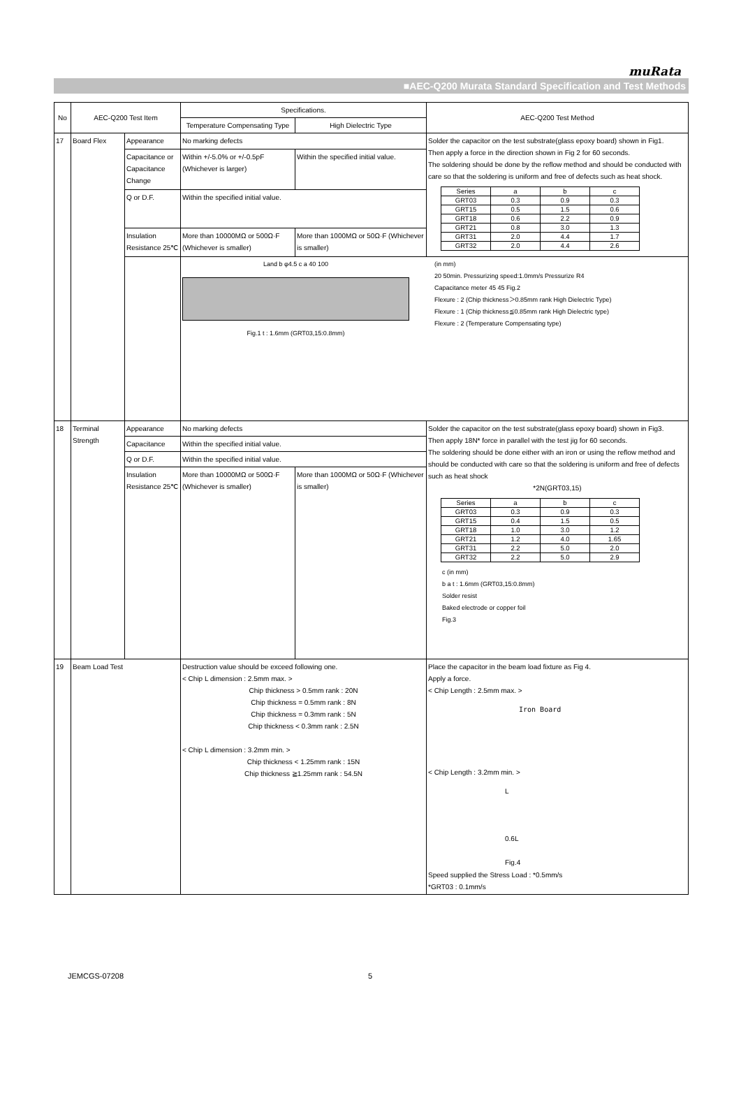muRata
■AEC-Q200 Murata Standard Specification and Test Methods
| No | AEC-Q200 Test Item | | Specifications. | | AEC-Q200 Test Method |
| --- | --- | --- | --- | --- | --- |
| | | | Temperature Compensating Type | High Dielectric Type | |
| 17 | Board Flex | Appearance | No marking defects | | Solder the capacitor on the test substrate(glass epoxy board) shown in Fig1. Then apply a force in the direction shown in Fig 2 for 60 seconds. The soldering should be done by the reflow method and should be conducted with care so that the soldering is uniform and free of defects such as heat shock. / Series / a / b / c / / GRT03 / 0.3 / 0.9 / 0.3 / / GRT15 / 0.5 / 1.5 / 0.6 / / GRT18 / 0.6 / 2.2 / 0.9 / / GRT21 / 0.8 / 3.0 / 1.3 / / GRT31 / 2.0 / 4.4 / 1.7 / / GRT32 / 2.0 / 4.4 / 2.6 / |
| | | Capacitance or Capacitance Change | Within +/-5.0% or +/-0.5pF (Whichever is larger) | Within the specified initial value. | |
| | | Q or D.F. | Within the specified initial value. | | |
| | | Insulation Resistance 25℃ | More than 10000MΩ or 500Ω·F (Whichever is smaller) | More than 1000MΩ or 50Ω·F (Whichever is smaller) | |
| | | | Land b φ4.5 c a 40 100 Fig.1 t : 1.6mm (GRT03,15:0.8mm) (in mm) 20 50min. Pressurizing speed:1.0mm/s Pressurize R4 Capacitance meter 45 45 Fig.2 Flexure : 2 (Chip thickness＞0.85mm rank High Dielectric Type) Flexure : 1 (Chip thickness≦0.85mm rank High Dielectric type) Flexure : 2 (Temperature Compensating type) | | |
| 18 | Terminal Strength | Appearance | No marking defects | | Solder the capacitor on the test substrate(glass epoxy board) shown in Fig3. Then apply 18N* force in parallel with the test jig for 60 seconds. The soldering should be done either with an iron or using the reflow method and should be conducted with care so that the soldering is uniform and free of defects such as heat shock *2N(GRT03,15) / Series / a / b / c / / GRT03 / 0.3 / 0.9 / 0.3 / / GRT15 / 0.4 / 1.5 / 0.5 / / GRT18 / 1.0 / 3.0 / 1.2 / / GRT21 / 1.2 / 4.0 / 1.65 / / GRT31 / 2.2 / 5.0 / 2.0 / / GRT32 / 2.2 / 5.0 / 2.9 / c (in mm) b a t : 1.6mm (GRT03,15:0.8mm) Solder resist Baked electrode or copper foil Fig.3 |
| | | Capacitance | Within the specified initial value. | | |
| | | Q or D.F. | Within the specified initial value. | | |
| | | Insulation Resistance 25℃ | More than 10000MΩ or 500Ω·F (Whichever is smaller) | More than 1000MΩ or 50Ω·F (Whichever is smaller) | |
| 19 | Beam Load Test | | Destruction value should be exceed following one. < Chip L dimension : 2.5mm max. > Chip thickness > 0.5mm rank : 20N Chip thickness = 0.5mm rank : 8N Chip thickness = 0.3mm rank : 5N Chip thickness < 0.3mm rank : 2.5N < Chip L dimension : 3.2mm min. > Chip thickness < 1.25mm rank : 15N Chip thickness ≧1.25mm rank : 54.5N | | Place the capacitor in the beam load fixture as Fig 4. Apply a force. < Chip Length : 2.5mm max. > Iron Board < Chip Length : 3.2mm min. > L 0.6L Fig.4 Speed supplied the Stress Load : *0.5mm/s *GRT03 : 0.1mm/s |
JEMCGS-07208 5